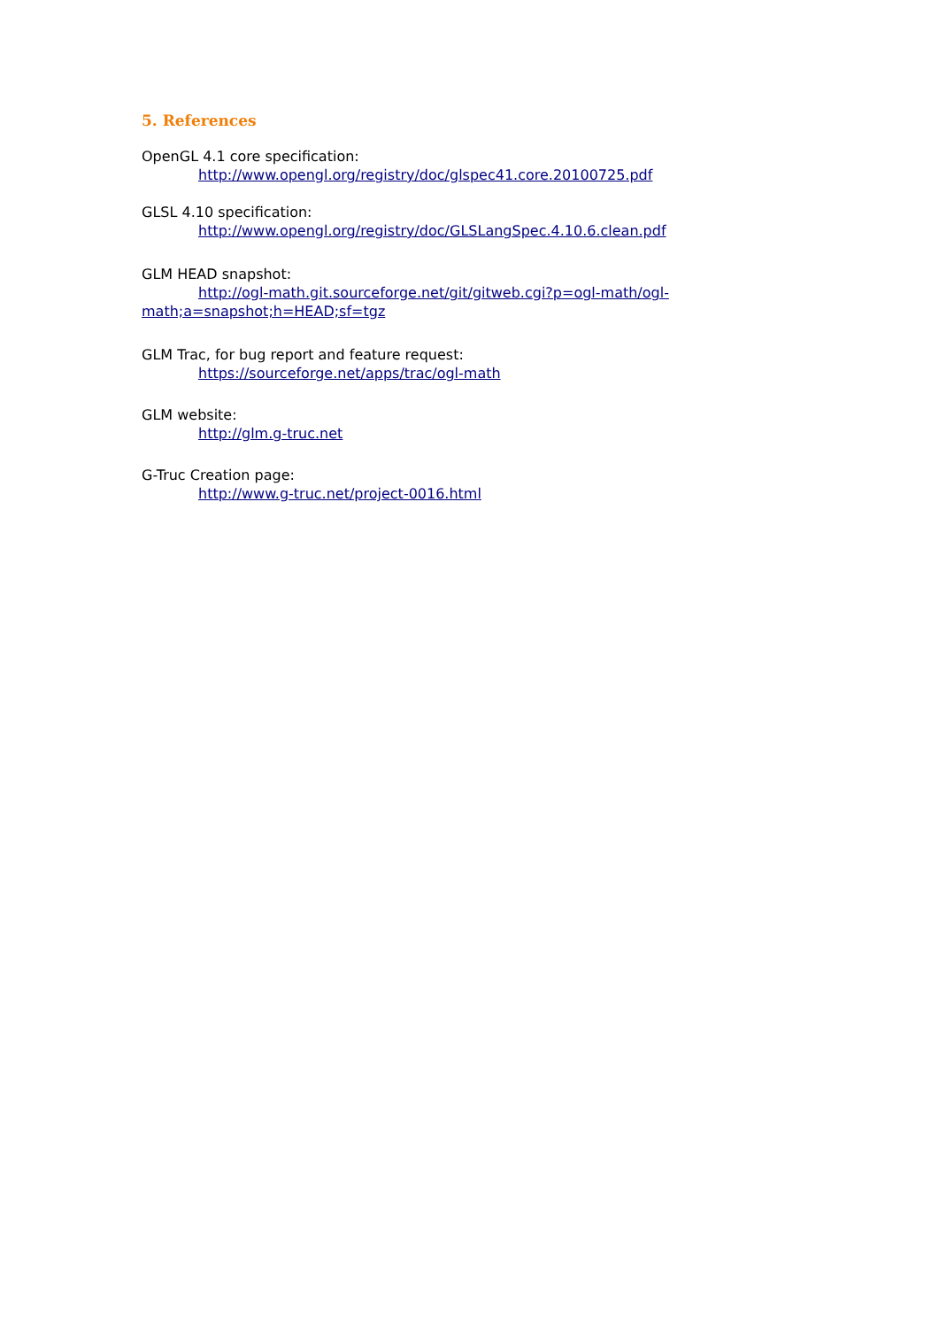5. References
OpenGL 4.1 core specification:
http://www.opengl.org/registry/doc/glspec41.core.20100725.pdf
GLSL 4.10 specification:
http://www.opengl.org/registry/doc/GLSLangSpec.4.10.6.clean.pdf
GLM HEAD snapshot:
http://ogl-math.git.sourceforge.net/git/gitweb.cgi?p=ogl-math/ogl-
math;a=snapshot;h=HEAD;sf=tgz
GLM Trac, for bug report and feature request:
https://sourceforge.net/apps/trac/ogl-math
GLM website:
http://glm.g-truc.net
G-Truc Creation page:
http://www.g-truc.net/project-0016.html